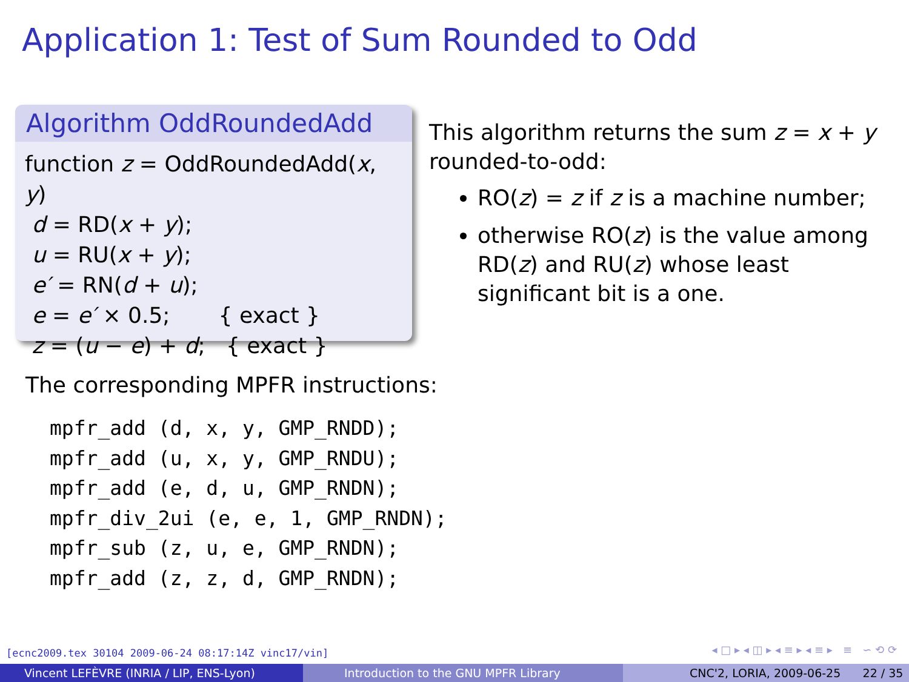Application 1: Test of Sum Rounded to Odd
Algorithm OddRoundedAdd
function z = OddRoundedAdd(x, y)
d = RD(x + y);
u = RU(x + y);
e′ = RN(d + u);
e = e′ × 0.5; { exact }
z = (u − e) + d; { exact }
This algorithm returns the sum z = x + y rounded-to-odd:
RO(z) = z if z is a machine number;
otherwise RO(z) is the value among RD(z) and RU(z) whose least significant bit is a one.
The corresponding MPFR instructions:
mpfr_add (d, x, y, GMP_RNDD);
mpfr_add (u, x, y, GMP_RNDU);
mpfr_add (e, d, u, GMP_RNDN);
mpfr_div_2ui (e, e, 1, GMP_RNDN);
mpfr_sub (z, u, e, GMP_RNDN);
mpfr_add (z, z, d, GMP_RNDN);
[ecnc2009.tex 30104 2009-06-24 08:17:14Z vinc17/vin]
◂ □ ▸ ◂ ◫ ▸ ◂ ≡ ▸ ◂ ≡ ▸ ≡ ∽ ⟲ ⟳
Vincent LEFÈVRE (INRIA / LIP, ENS-Lyon) Introduction to the GNU MPFR Library CNC'2, LORIA, 2009-06-25 22 / 35